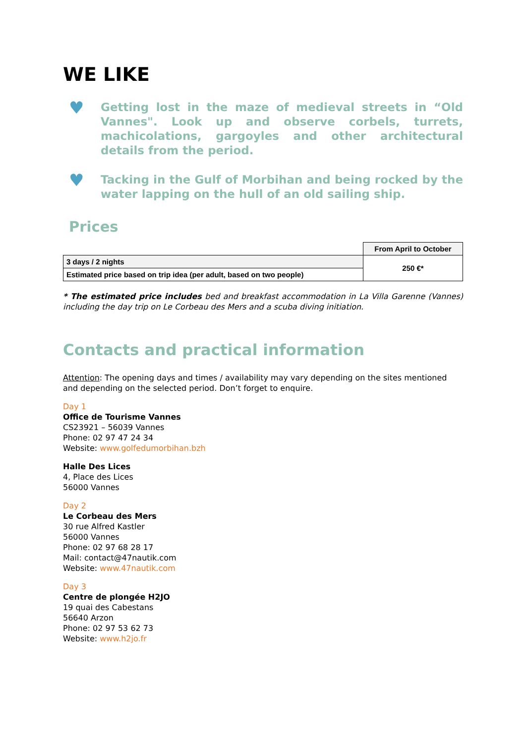WE LIKE
♥
Getting lost in the maze of medieval streets in “Old Vannes". Look up and observe corbels, turrets, machicolations, gargoyles and other architectural details from the period.
♥
Tacking in the Gulf of Morbihan and being rocked by the water lapping on the hull of an old sailing ship.
Prices
| | From April to October |
| 3 days / 2 nights | 250 €* |
| Estimated price based on trip idea (per adult, based on two people) | |
* The estimated price includes bed and breakfast accommodation in La Villa Garenne (Vannes) including the day trip on Le Corbeau des Mers and a scuba diving initiation.
Contacts and practical information
Attention: The opening days and times / availability may vary depending on the sites mentioned and depending on the selected period. Don’t forget to enquire.
Day 1
Office de Tourisme Vannes
CS23921 – 56039 Vannes
Phone: 02 97 47 24 34
Website: www.golfedumorbihan.bzh
Halle Des Lices
4, Place des Lices
56000 Vannes
Day 2
Le Corbeau des Mers
30 rue Alfred Kastler
56000 Vannes
Phone: 02 97 68 28 17
Mail: contact@47nautik.com
Website: www.47nautik.com
Day 3
Centre de plongée H2JO
19 quai des Cabestans
56640 Arzon
Phone: 02 97 53 62 73
Website: www.h2jo.fr